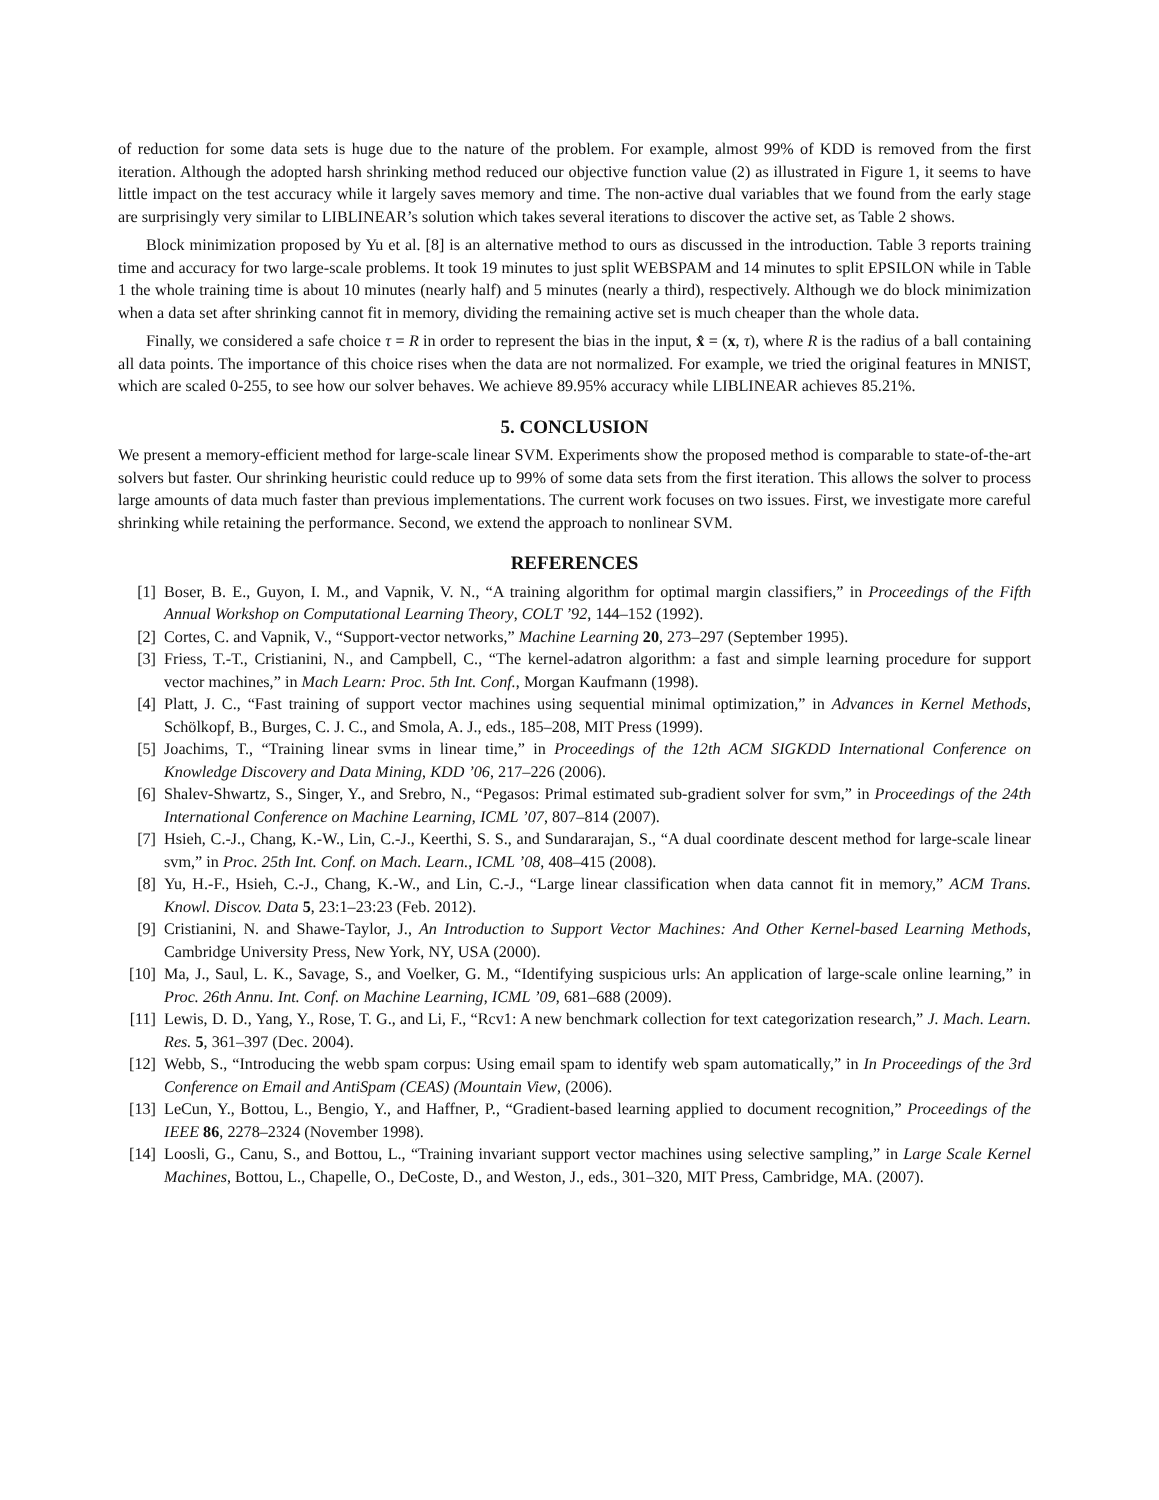of reduction for some data sets is huge due to the nature of the problem. For example, almost 99% of KDD is removed from the first iteration. Although the adopted harsh shrinking method reduced our objective function value (2) as illustrated in Figure 1, it seems to have little impact on the test accuracy while it largely saves memory and time. The non-active dual variables that we found from the early stage are surprisingly very similar to LIBLINEAR’s solution which takes several iterations to discover the active set, as Table 2 shows.
Block minimization proposed by Yu et al. [8] is an alternative method to ours as discussed in the introduction. Table 3 reports training time and accuracy for two large-scale problems. It took 19 minutes to just split WEBSPAM and 14 minutes to split EPSILON while in Table 1 the whole training time is about 10 minutes (nearly half) and 5 minutes (nearly a third), respectively. Although we do block minimization when a data set after shrinking cannot fit in memory, dividing the remaining active set is much cheaper than the whole data.
Finally, we considered a safe choice τ = R in order to represent the bias in the input, x̂ = (x, τ), where R is the radius of a ball containing all data points. The importance of this choice rises when the data are not normalized. For example, we tried the original features in MNIST, which are scaled 0-255, to see how our solver behaves. We achieve 89.95% accuracy while LIBLINEAR achieves 85.21%.
5. CONCLUSION
We present a memory-efficient method for large-scale linear SVM. Experiments show the proposed method is comparable to state-of-the-art solvers but faster. Our shrinking heuristic could reduce up to 99% of some data sets from the first iteration. This allows the solver to process large amounts of data much faster than previous implementations. The current work focuses on two issues. First, we investigate more careful shrinking while retaining the performance. Second, we extend the approach to nonlinear SVM.
REFERENCES
[1] Boser, B. E., Guyon, I. M., and Vapnik, V. N., “A training algorithm for optimal margin classifiers,” in Proceedings of the Fifth Annual Workshop on Computational Learning Theory, COLT ’92, 144–152 (1992).
[2] Cortes, C. and Vapnik, V., “Support-vector networks,” Machine Learning 20, 273–297 (September 1995).
[3] Friess, T.-T., Cristianini, N., and Campbell, C., “The kernel-adatron algorithm: a fast and simple learning procedure for support vector machines,” in Mach Learn: Proc. 5th Int. Conf., Morgan Kaufmann (1998).
[4] Platt, J. C., “Fast training of support vector machines using sequential minimal optimization,” in Advances in Kernel Methods, Schölkopf, B., Burges, C. J. C., and Smola, A. J., eds., 185–208, MIT Press (1999).
[5] Joachims, T., “Training linear svms in linear time,” in Proceedings of the 12th ACM SIGKDD International Conference on Knowledge Discovery and Data Mining, KDD ’06, 217–226 (2006).
[6] Shalev-Shwartz, S., Singer, Y., and Srebro, N., “Pegasos: Primal estimated sub-gradient solver for svm,” in Proceedings of the 24th International Conference on Machine Learning, ICML ’07, 807–814 (2007).
[7] Hsieh, C.-J., Chang, K.-W., Lin, C.-J., Keerthi, S. S., and Sundararajan, S., “A dual coordinate descent method for large-scale linear svm,” in Proc. 25th Int. Conf. on Mach. Learn., ICML ’08, 408–415 (2008).
[8] Yu, H.-F., Hsieh, C.-J., Chang, K.-W., and Lin, C.-J., “Large linear classification when data cannot fit in memory,” ACM Trans. Knowl. Discov. Data 5, 23:1–23:23 (Feb. 2012).
[9] Cristianini, N. and Shawe-Taylor, J., An Introduction to Support Vector Machines: And Other Kernel-based Learning Methods, Cambridge University Press, New York, NY, USA (2000).
[10] Ma, J., Saul, L. K., Savage, S., and Voelker, G. M., “Identifying suspicious urls: An application of large-scale online learning,” in Proc. 26th Annu. Int. Conf. on Machine Learning, ICML ’09, 681–688 (2009).
[11] Lewis, D. D., Yang, Y., Rose, T. G., and Li, F., “Rcv1: A new benchmark collection for text categorization research,” J. Mach. Learn. Res. 5, 361–397 (Dec. 2004).
[12] Webb, S., “Introducing the webb spam corpus: Using email spam to identify web spam automatically,” in In Proceedings of the 3rd Conference on Email and AntiSpam (CEAS) (Mountain View, (2006).
[13] LeCun, Y., Bottou, L., Bengio, Y., and Haffner, P., “Gradient-based learning applied to document recognition,” Proceedings of the IEEE 86, 2278–2324 (November 1998).
[14] Loosli, G., Canu, S., and Bottou, L., “Training invariant support vector machines using selective sampling,” in Large Scale Kernel Machines, Bottou, L., Chapelle, O., DeCoste, D., and Weston, J., eds., 301–320, MIT Press, Cambridge, MA. (2007).